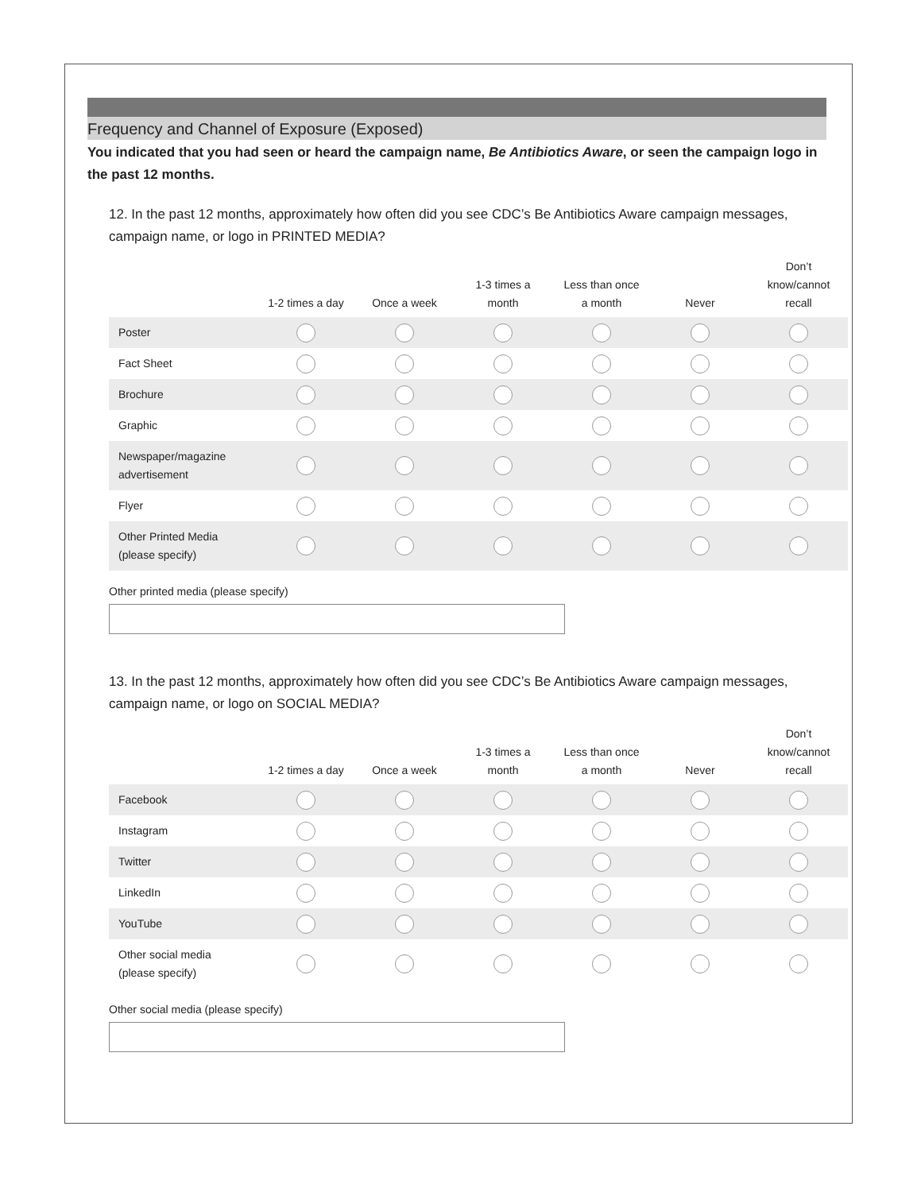Frequency and Channel of Exposure (Exposed)
You indicated that you had seen or heard the campaign name, Be Antibiotics Aware, or seen the campaign logo in the past 12 months.
12. In the past 12 months, approximately how often did you see CDC’s Be Antibiotics Aware campaign messages, campaign name, or logo in PRINTED MEDIA?
| | 1-2 times a day | Once a week | 1-3 times a month | Less than once a month | Never | Don’t know/cannot recall |
| --- | --- | --- | --- | --- | --- | --- |
| Poster | | | | | | |
| Fact Sheet | | | | | | |
| Brochure | | | | | | |
| Graphic | | | | | | |
| Newspaper/magazine advertisement | | | | | | |
| Flyer | | | | | | |
| Other Printed Media (please specify) | | | | | | |
Other printed media (please specify)
13. In the past 12 months, approximately how often did you see CDC’s Be Antibiotics Aware campaign messages, campaign name, or logo on SOCIAL MEDIA?
| | 1-2 times a day | Once a week | 1-3 times a month | Less than once a month | Never | Don’t know/cannot recall |
| --- | --- | --- | --- | --- | --- | --- |
| Facebook | | | | | | |
| Instagram | | | | | | |
| Twitter | | | | | | |
| LinkedIn | | | | | | |
| YouTube | | | | | | |
| Other social media (please specify) | | | | | | |
Other social media (please specify)